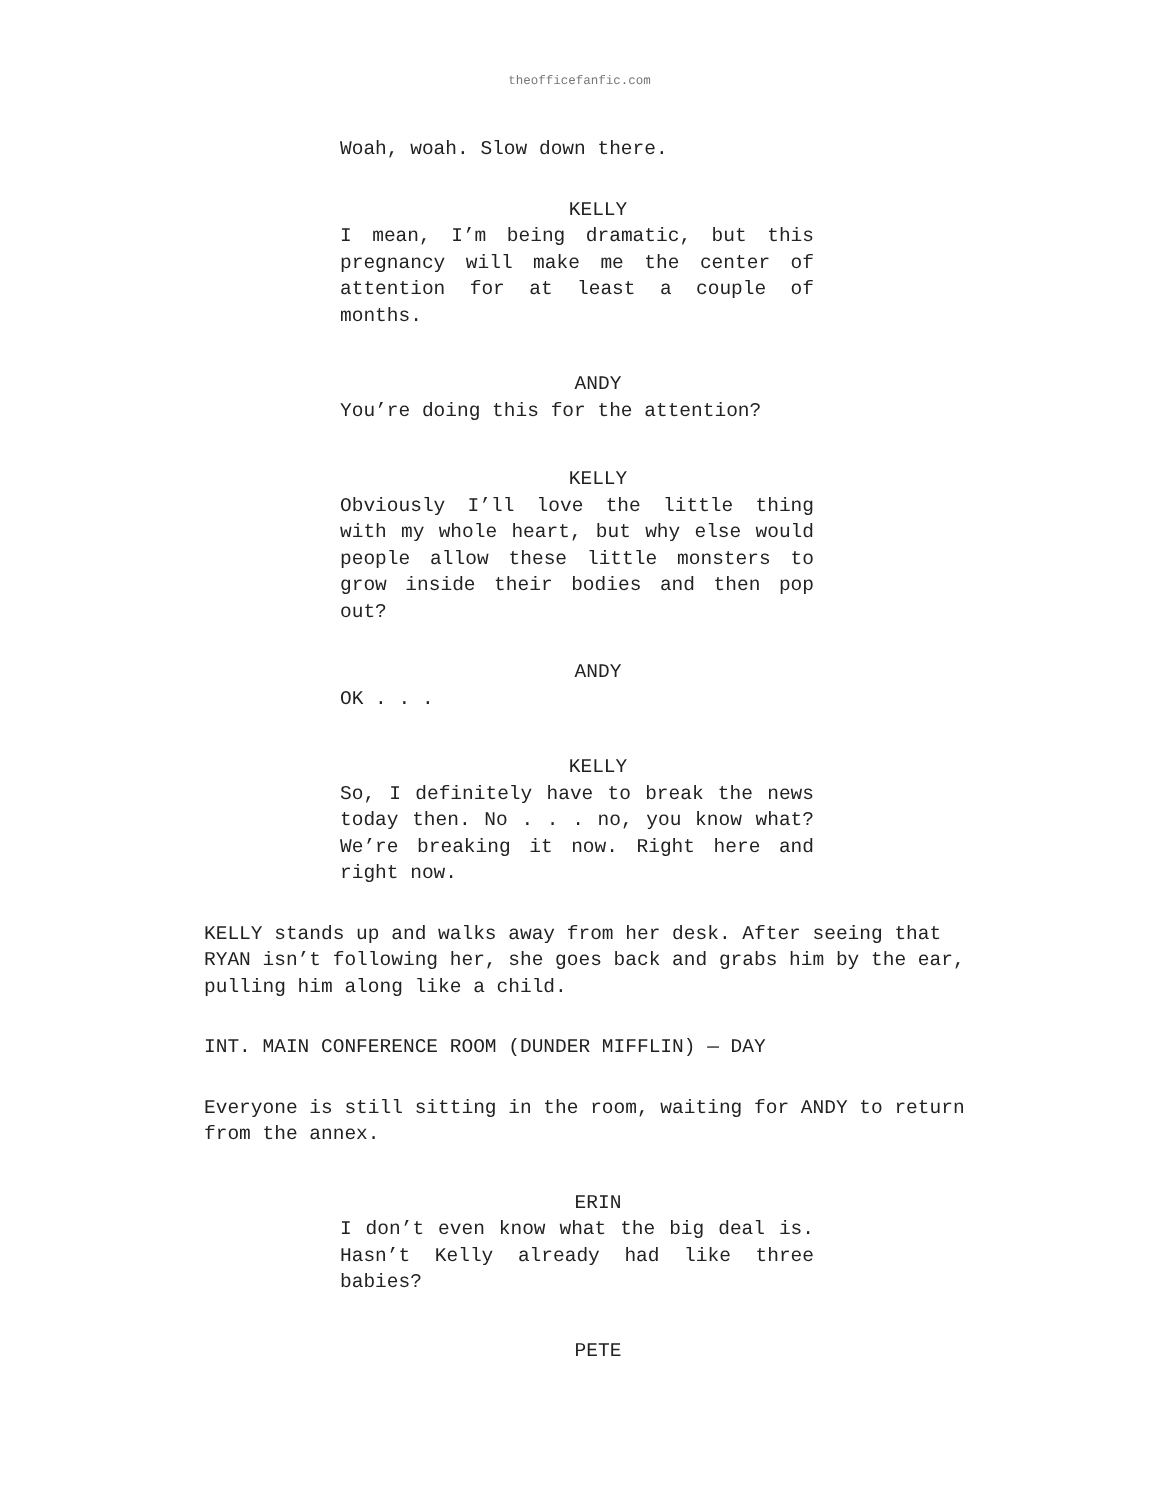theofficefanfic.com
Woah, woah. Slow down there.
KELLY
I mean, I’m being dramatic, but this pregnancy will make me the center of attention for at least a couple of months.
ANDY
You’re doing this for the attention?
KELLY
Obviously I’ll love the little thing with my whole heart, but why else would people allow these little monsters to grow inside their bodies and then pop out?
ANDY
OK . . .
KELLY
So, I definitely have to break the news today then. No . . . no, you know what? We’re breaking it now. Right here and right now.
KELLY stands up and walks away from her desk. After seeing that RYAN isn’t following her, she goes back and grabs him by the ear, pulling him along like a child.
INT. MAIN CONFERENCE ROOM (DUNDER MIFFLIN) — DAY
Everyone is still sitting in the room, waiting for ANDY to return from the annex.
ERIN
I don’t even know what the big deal is. Hasn’t Kelly already had like three babies?
PETE